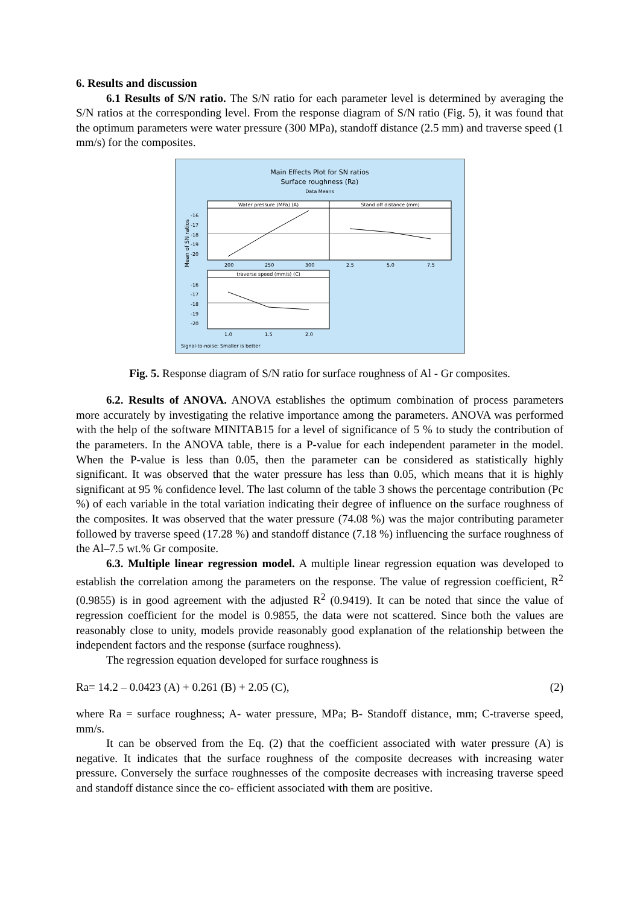6. Results and discussion
6.1 Results of S/N ratio. The S/N ratio for each parameter level is determined by averaging the S/N ratios at the corresponding level. From the response diagram of S/N ratio (Fig. 5), it was found that the optimum parameters were water pressure (300 MPa), standoff distance (2.5 mm) and traverse speed (1 mm/s) for the composites.
Main Effects Plot for SN ratios
Surface roughness (Ra)
Data Means
Water pressure (MPa) (A)
Stand off distance (mm)
-16
-17
-18
-19
-20
200
250
300
2.5
5.0
7.5
Mean of SN ratios
traverse speed (mm/s) (C)
-16
-17
-18
-19
-20
1.0
1.5
2.0
Signal-to-noise: Smaller is better
Fig. 5. Response diagram of S/N ratio for surface roughness of Al - Gr composites.
6.2. Results of ANOVA. ANOVA establishes the optimum combination of process parameters more accurately by investigating the relative importance among the parameters. ANOVA was performed with the help of the software MINITAB15 for a level of significance of 5 % to study the contribution of the parameters. In the ANOVA table, there is a P-value for each independent parameter in the model. When the P-value is less than 0.05, then the parameter can be considered as statistically highly significant. It was observed that the water pressure has less than 0.05, which means that it is highly significant at 95 % confidence level. The last column of the table 3 shows the percentage contribution (Pc %) of each variable in the total variation indicating their degree of influence on the surface roughness of the composites. It was observed that the water pressure (74.08 %) was the major contributing parameter followed by traverse speed (17.28 %) and standoff distance (7.18 %) influencing the surface roughness of the Al–7.5 wt.% Gr composite.
6.3. Multiple linear regression model. A multiple linear regression equation was developed to establish the correlation among the parameters on the response. The value of regression coefficient, R<sup>2</sup> (0.9855) is in good agreement with the adjusted R<sup>2</sup> (0.9419). It can be noted that since the value of regression coefficient for the model is 0.9855, the data were not scattered. Since both the values are reasonably close to unity, models provide reasonably good explanation of the relationship between the independent factors and the response (surface roughness).
The regression equation developed for surface roughness is
Ra= 14.2 – 0.0423 (A) + 0.261 (B) + 2.05 (C), (2)
where Ra = surface roughness; A- water pressure, MPa; B- Standoff distance, mm; C-traverse speed, mm/s.
It can be observed from the Eq. (2) that the coefficient associated with water pressure (A) is negative. It indicates that the surface roughness of the composite decreases with increasing water pressure. Conversely the surface roughnesses of the composite decreases with increasing traverse speed and standoff distance since the co- efficient associated with them are positive.